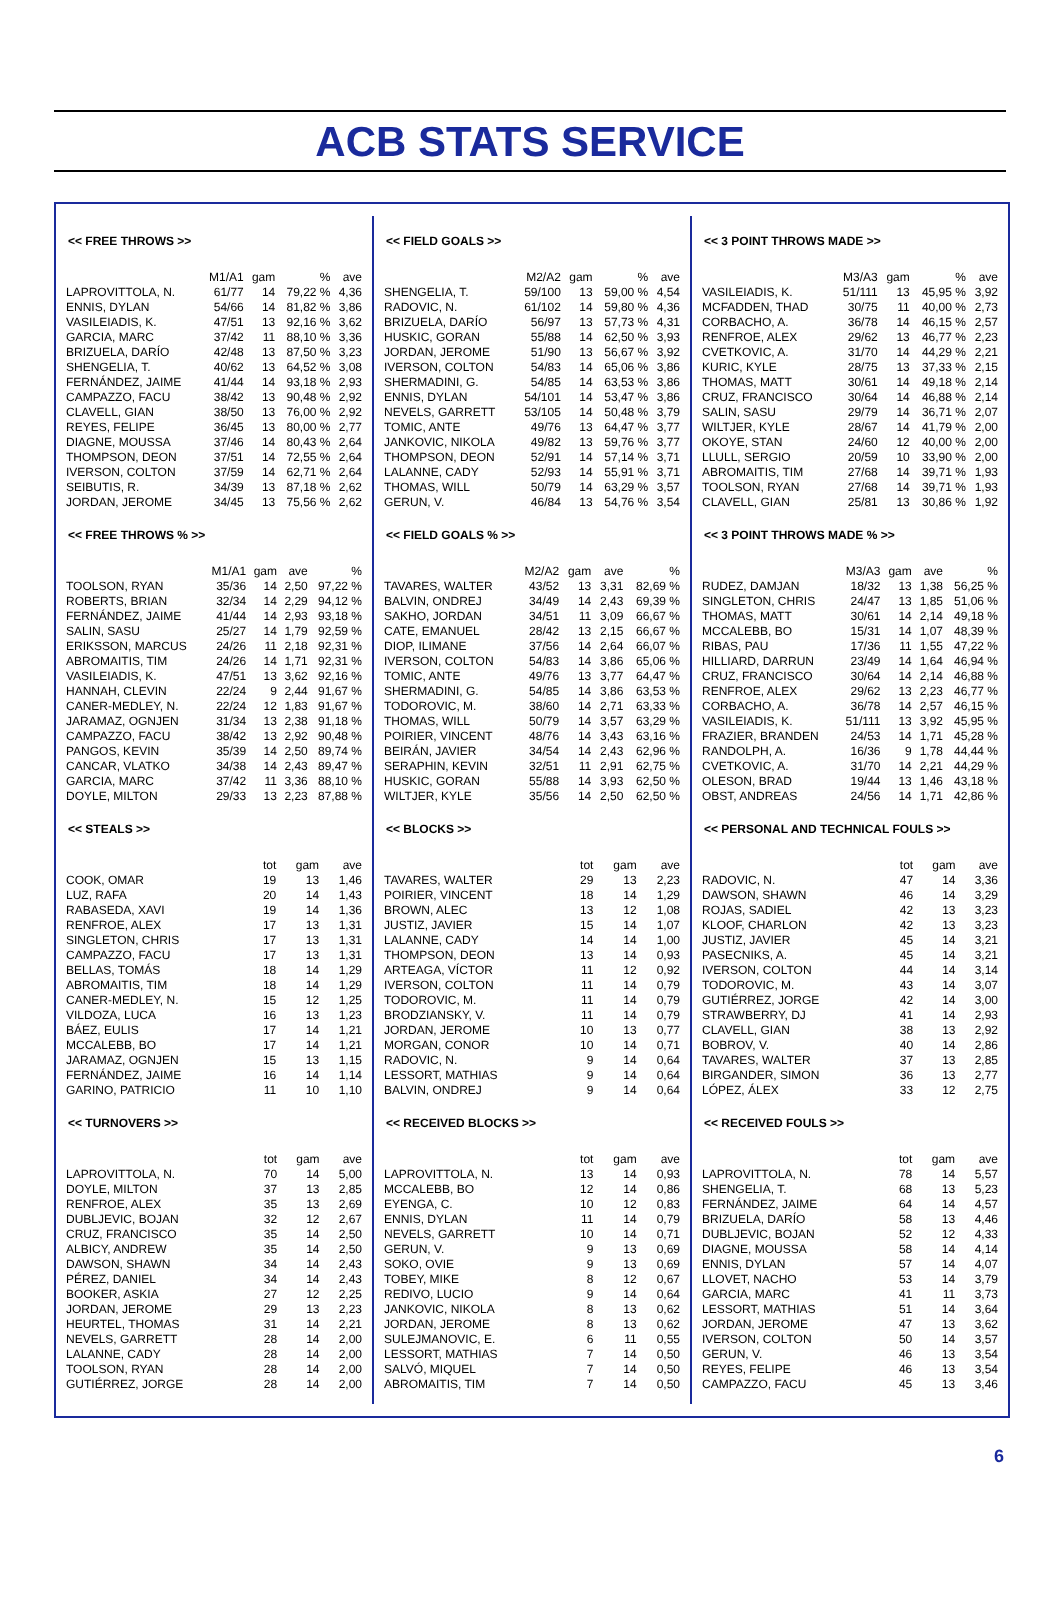ACB STATS SERVICE
<< FREE THROWS >>
| | M1/A1 | gam | % | ave |
| --- | --- | --- | --- | --- |
| LAPROVITTOLA, N. | 61/77 | 14 | 79,22 % | 4,36 |
| ENNIS, DYLAN | 54/66 | 14 | 81,82 % | 3,86 |
| VASILEIADIS, K. | 47/51 | 13 | 92,16 % | 3,62 |
| GARCIA, MARC | 37/42 | 11 | 88,10 % | 3,36 |
| BRIZUELA, DARÍO | 42/48 | 13 | 87,50 % | 3,23 |
| SHENGELIA, T. | 40/62 | 13 | 64,52 % | 3,08 |
| FERNÁNDEZ, JAIME | 41/44 | 14 | 93,18 % | 2,93 |
| CAMPAZZO, FACU | 38/42 | 13 | 90,48 % | 2,92 |
| CLAVELL, GIAN | 38/50 | 13 | 76,00 % | 2,92 |
| REYES, FELIPE | 36/45 | 13 | 80,00 % | 2,77 |
| DIAGNE, MOUSSA | 37/46 | 14 | 80,43 % | 2,64 |
| THOMPSON, DEON | 37/51 | 14 | 72,55 % | 2,64 |
| IVERSON, COLTON | 37/59 | 14 | 62,71 % | 2,64 |
| SEIBUTIS, R. | 34/39 | 13 | 87,18 % | 2,62 |
| JORDAN, JEROME | 34/45 | 13 | 75,56 % | 2,62 |
<< FREE THROWS % >>
| | M1/A1 | gam | ave | % |
| --- | --- | --- | --- | --- |
| TOOLSON, RYAN | 35/36 | 14 | 2,50 | 97,22 % |
| ROBERTS, BRIAN | 32/34 | 14 | 2,29 | 94,12 % |
| FERNÁNDEZ, JAIME | 41/44 | 14 | 2,93 | 93,18 % |
| SALIN, SASU | 25/27 | 14 | 1,79 | 92,59 % |
| ERIKSSON, MARCUS | 24/26 | 11 | 2,18 | 92,31 % |
| ABROMAITIS, TIM | 24/26 | 14 | 1,71 | 92,31 % |
| VASILEIADIS, K. | 47/51 | 13 | 3,62 | 92,16 % |
| HANNAH, CLEVIN | 22/24 | 9 | 2,44 | 91,67 % |
| CANER-MEDLEY, N. | 22/24 | 12 | 1,83 | 91,67 % |
| JARAMAZ, OGNJEN | 31/34 | 13 | 2,38 | 91,18 % |
| CAMPAZZO, FACU | 38/42 | 13 | 2,92 | 90,48 % |
| PANGOS, KEVIN | 35/39 | 14 | 2,50 | 89,74 % |
| CANCAR, VLATKO | 34/38 | 14 | 2,43 | 89,47 % |
| GARCIA, MARC | 37/42 | 11 | 3,36 | 88,10 % |
| DOYLE, MILTON | 29/33 | 13 | 2,23 | 87,88 % |
<< STEALS >>
| | tot | gam | ave |
| --- | --- | --- | --- |
| COOK, OMAR | 19 | 13 | 1,46 |
| LUZ, RAFA | 20 | 14 | 1,43 |
| RABASEDA, XAVI | 19 | 14 | 1,36 |
| RENFROE, ALEX | 17 | 13 | 1,31 |
| SINGLETON, CHRIS | 17 | 13 | 1,31 |
| CAMPAZZO, FACU | 17 | 13 | 1,31 |
| BELLAS, TOMÁS | 18 | 14 | 1,29 |
| ABROMAITIS, TIM | 18 | 14 | 1,29 |
| CANER-MEDLEY, N. | 15 | 12 | 1,25 |
| VILDOZA, LUCA | 16 | 13 | 1,23 |
| BÁEZ, EULIS | 17 | 14 | 1,21 |
| MCCALEBB, BO | 17 | 14 | 1,21 |
| JARAMAZ, OGNJEN | 15 | 13 | 1,15 |
| FERNÁNDEZ, JAIME | 16 | 14 | 1,14 |
| GARINO, PATRICIO | 11 | 10 | 1,10 |
<< TURNOVERS >>
| | tot | gam | ave |
| --- | --- | --- | --- |
| LAPROVITTOLA, N. | 70 | 14 | 5,00 |
| DOYLE, MILTON | 37 | 13 | 2,85 |
| RENFROE, ALEX | 35 | 13 | 2,69 |
| DUBLJEVIC, BOJAN | 32 | 12 | 2,67 |
| CRUZ, FRANCISCO | 35 | 14 | 2,50 |
| ALBICY, ANDREW | 35 | 14 | 2,50 |
| DAWSON, SHAWN | 34 | 14 | 2,43 |
| PÉREZ, DANIEL | 34 | 14 | 2,43 |
| BOOKER, ASKIA | 27 | 12 | 2,25 |
| JORDAN, JEROME | 29 | 13 | 2,23 |
| HEURTEL, THOMAS | 31 | 14 | 2,21 |
| NEVELS, GARRETT | 28 | 14 | 2,00 |
| LALANNE, CADY | 28 | 14 | 2,00 |
| TOOLSON, RYAN | 28 | 14 | 2,00 |
| GUTIÉRREZ, JORGE | 28 | 14 | 2,00 |
<< FIELD GOALS >>
| | M2/A2 | gam | % | ave |
| --- | --- | --- | --- | --- |
| SHENGELIA, T. | 59/100 | 13 | 59,00 % | 4,54 |
| RADOVIC, N. | 61/102 | 14 | 59,80 % | 4,36 |
| BRIZUELA, DARÍO | 56/97 | 13 | 57,73 % | 4,31 |
| HUSKIC, GORAN | 55/88 | 14 | 62,50 % | 3,93 |
| JORDAN, JEROME | 51/90 | 13 | 56,67 % | 3,92 |
| IVERSON, COLTON | 54/83 | 14 | 65,06 % | 3,86 |
| SHERMADINI, G. | 54/85 | 14 | 63,53 % | 3,86 |
| ENNIS, DYLAN | 54/101 | 14 | 53,47 % | 3,86 |
| NEVELS, GARRETT | 53/105 | 14 | 50,48 % | 3,79 |
| TOMIC, ANTE | 49/76 | 13 | 64,47 % | 3,77 |
| JANKOVIC, NIKOLA | 49/82 | 13 | 59,76 % | 3,77 |
| THOMPSON, DEON | 52/91 | 14 | 57,14 % | 3,71 |
| LALANNE, CADY | 52/93 | 14 | 55,91 % | 3,71 |
| THOMAS, WILL | 50/79 | 14 | 63,29 % | 3,57 |
| GERUN, V. | 46/84 | 13 | 54,76 % | 3,54 |
<< FIELD GOALS % >>
| | M2/A2 | gam | ave | % |
| --- | --- | --- | --- | --- |
| TAVARES, WALTER | 43/52 | 13 | 3,31 | 82,69 % |
| BALVIN, ONDREJ | 34/49 | 14 | 2,43 | 69,39 % |
| SAKHO, JORDAN | 34/51 | 11 | 3,09 | 66,67 % |
| CATE, EMANUEL | 28/42 | 13 | 2,15 | 66,67 % |
| DIOP, ILIMANE | 37/56 | 14 | 2,64 | 66,07 % |
| IVERSON, COLTON | 54/83 | 14 | 3,86 | 65,06 % |
| TOMIC, ANTE | 49/76 | 13 | 3,77 | 64,47 % |
| SHERMADINI, G. | 54/85 | 14 | 3,86 | 63,53 % |
| TODOROVIC, M. | 38/60 | 14 | 2,71 | 63,33 % |
| THOMAS, WILL | 50/79 | 14 | 3,57 | 63,29 % |
| POIRIER, VINCENT | 48/76 | 14 | 3,43 | 63,16 % |
| BEIRÁN, JAVIER | 34/54 | 14 | 2,43 | 62,96 % |
| SERAPHIN, KEVIN | 32/51 | 11 | 2,91 | 62,75 % |
| HUSKIC, GORAN | 55/88 | 14 | 3,93 | 62,50 % |
| WILTJER, KYLE | 35/56 | 14 | 2,50 | 62,50 % |
<< BLOCKS >>
| | tot | gam | ave |
| --- | --- | --- | --- |
| TAVARES, WALTER | 29 | 13 | 2,23 |
| POIRIER, VINCENT | 18 | 14 | 1,29 |
| BROWN, ALEC | 13 | 12 | 1,08 |
| JUSTIZ, JAVIER | 15 | 14 | 1,07 |
| LALANNE, CADY | 14 | 14 | 1,00 |
| THOMPSON, DEON | 13 | 14 | 0,93 |
| ARTEAGA, VÍCTOR | 11 | 12 | 0,92 |
| IVERSON, COLTON | 11 | 14 | 0,79 |
| TODOROVIC, M. | 11 | 14 | 0,79 |
| BRODZIANSKY, V. | 11 | 14 | 0,79 |
| JORDAN, JEROME | 10 | 13 | 0,77 |
| MORGAN, CONOR | 10 | 14 | 0,71 |
| RADOVIC, N. | 9 | 14 | 0,64 |
| LESSORT, MATHIAS | 9 | 14 | 0,64 |
| BALVIN, ONDREJ | 9 | 14 | 0,64 |
<< RECEIVED BLOCKS >>
| | tot | gam | ave |
| --- | --- | --- | --- |
| LAPROVITTOLA, N. | 13 | 14 | 0,93 |
| MCCALEBB, BO | 12 | 14 | 0,86 |
| EYENGA, C. | 10 | 12 | 0,83 |
| ENNIS, DYLAN | 11 | 14 | 0,79 |
| NEVELS, GARRETT | 10 | 14 | 0,71 |
| GERUN, V. | 9 | 13 | 0,69 |
| SOKO, OVIE | 9 | 13 | 0,69 |
| TOBEY, MIKE | 8 | 12 | 0,67 |
| REDIVO, LUCIO | 9 | 14 | 0,64 |
| JANKOVIC, NIKOLA | 8 | 13 | 0,62 |
| JORDAN, JEROME | 8 | 13 | 0,62 |
| SULEJMANOVIC, E. | 6 | 11 | 0,55 |
| LESSORT, MATHIAS | 7 | 14 | 0,50 |
| SALVÓ, MIQUEL | 7 | 14 | 0,50 |
| ABROMAITIS, TIM | 7 | 14 | 0,50 |
<< 3 POINT THROWS MADE >>
| | M3/A3 | gam | % | ave |
| --- | --- | --- | --- | --- |
| VASILEIADIS, K. | 51/111 | 13 | 45,95 % | 3,92 |
| MCFADDEN, THAD | 30/75 | 11 | 40,00 % | 2,73 |
| CORBACHO, A. | 36/78 | 14 | 46,15 % | 2,57 |
| RENFROE, ALEX | 29/62 | 13 | 46,77 % | 2,23 |
| CVETKOVIC, A. | 31/70 | 14 | 44,29 % | 2,21 |
| KURIC, KYLE | 28/75 | 13 | 37,33 % | 2,15 |
| THOMAS, MATT | 30/61 | 14 | 49,18 % | 2,14 |
| CRUZ, FRANCISCO | 30/64 | 14 | 46,88 % | 2,14 |
| SALIN, SASU | 29/79 | 14 | 36,71 % | 2,07 |
| WILTJER, KYLE | 28/67 | 14 | 41,79 % | 2,00 |
| OKOYE, STAN | 24/60 | 12 | 40,00 % | 2,00 |
| LLULL, SERGIO | 20/59 | 10 | 33,90 % | 2,00 |
| ABROMAITIS, TIM | 27/68 | 14 | 39,71 % | 1,93 |
| TOOLSON, RYAN | 27/68 | 14 | 39,71 % | 1,93 |
| CLAVELL, GIAN | 25/81 | 13 | 30,86 % | 1,92 |
<< 3 POINT THROWS MADE % >>
| | M3/A3 | gam | ave | % |
| --- | --- | --- | --- | --- |
| RUDEZ, DAMJAN | 18/32 | 13 | 1,38 | 56,25 % |
| SINGLETON, CHRIS | 24/47 | 13 | 1,85 | 51,06 % |
| THOMAS, MATT | 30/61 | 14 | 2,14 | 49,18 % |
| MCCALEBB, BO | 15/31 | 14 | 1,07 | 48,39 % |
| RIBAS, PAU | 17/36 | 11 | 1,55 | 47,22 % |
| HILLIARD, DARRUN | 23/49 | 14 | 1,64 | 46,94 % |
| CRUZ, FRANCISCO | 30/64 | 14 | 2,14 | 46,88 % |
| RENFROE, ALEX | 29/62 | 13 | 2,23 | 46,77 % |
| CORBACHO, A. | 36/78 | 14 | 2,57 | 46,15 % |
| VASILEIADIS, K. | 51/111 | 13 | 3,92 | 45,95 % |
| FRAZIER, BRANDEN | 24/53 | 14 | 1,71 | 45,28 % |
| RANDOLPH, A. | 16/36 | 9 | 1,78 | 44,44 % |
| CVETKOVIC, A. | 31/70 | 14 | 2,21 | 44,29 % |
| OLESON, BRAD | 19/44 | 13 | 1,46 | 43,18 % |
| OBST, ANDREAS | 24/56 | 14 | 1,71 | 42,86 % |
<< PERSONAL AND TECHNICAL FOULS >>
| | tot | gam | ave |
| --- | --- | --- | --- |
| RADOVIC, N. | 47 | 14 | 3,36 |
| DAWSON, SHAWN | 46 | 14 | 3,29 |
| ROJAS, SADIEL | 42 | 13 | 3,23 |
| KLOOF, CHARLON | 42 | 13 | 3,23 |
| JUSTIZ, JAVIER | 45 | 14 | 3,21 |
| PASECNIKS, A. | 45 | 14 | 3,21 |
| IVERSON, COLTON | 44 | 14 | 3,14 |
| TODOROVIC, M. | 43 | 14 | 3,07 |
| GUTIÉRREZ, JORGE | 42 | 14 | 3,00 |
| STRAWBERRY, DJ | 41 | 14 | 2,93 |
| CLAVELL, GIAN | 38 | 13 | 2,92 |
| BOBROV, V. | 40 | 14 | 2,86 |
| TAVARES, WALTER | 37 | 13 | 2,85 |
| BIRGANDER, SIMON | 36 | 13 | 2,77 |
| LÓPEZ, ÁLEX | 33 | 12 | 2,75 |
<< RECEIVED FOULS >>
| | tot | gam | ave |
| --- | --- | --- | --- |
| LAPROVITTOLA, N. | 78 | 14 | 5,57 |
| SHENGELIA, T. | 68 | 13 | 5,23 |
| FERNÁNDEZ, JAIME | 64 | 14 | 4,57 |
| BRIZUELA, DARÍO | 58 | 13 | 4,46 |
| DUBLJEVIC, BOJAN | 52 | 12 | 4,33 |
| DIAGNE, MOUSSA | 58 | 14 | 4,14 |
| ENNIS, DYLAN | 57 | 14 | 4,07 |
| LLOVET, NACHO | 53 | 14 | 3,79 |
| GARCIA, MARC | 41 | 11 | 3,73 |
| LESSORT, MATHIAS | 51 | 14 | 3,64 |
| JORDAN, JEROME | 47 | 13 | 3,62 |
| IVERSON, COLTON | 50 | 14 | 3,57 |
| GERUN, V. | 46 | 13 | 3,54 |
| REYES, FELIPE | 46 | 13 | 3,54 |
| CAMPAZZO, FACU | 45 | 13 | 3,46 |
6